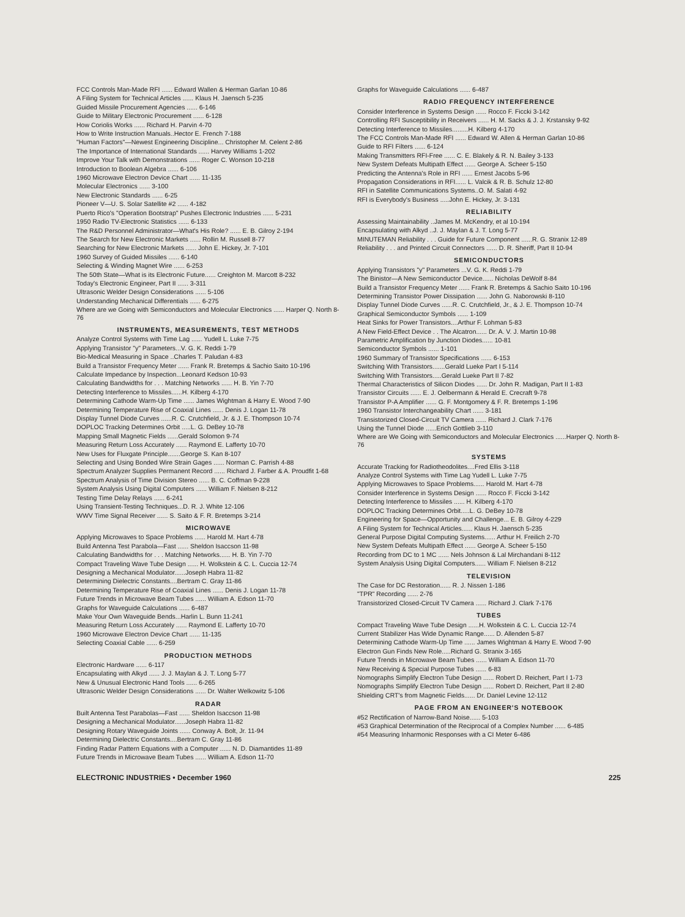FCC Controls Man-Made RFI ...... Edward Wallen & Herman Garlan 10-86
A Filing System for Technical Articles ...... Klaus H. Jaensch 5-235
Guided Missile Procurement Agencies ...... 6-146
Guide to Military Electronic Procurement ...... 6-128
How Coriolis Works ...... Richard H. Parvin 4-70
How to Write Instruction Manuals..Hector E. French 7-188
"Human Factors"—Newest Engineering Discipline... Christopher M. Celent 2-86
The Importance of International Standards ...... Harvey Williams 1-202
Improve Your Talk with Demonstrations ...... Roger C. Wonson 10-218
Introduction to Boolean Algebra ...... 6-106
1960 Microwave Electron Device Chart ...... 11-135
Molecular Electronics ...... 3-100
New Electronic Standards ...... 6-25
Pioneer V—U. S. Solar Satellite #2 ...... 4-182
Puerto Rico's "Operation Bootstrap" Pushes Electronic Industries ...... 5-231
1950 Radio TV-Electronic Statistics ...... 6-133
The R&D Personnel Administrator—What's His Role? ...... E. B. Gilroy 2-194
The Search for New Electronic Markets ...... Rollin M. Russell 8-77
Searching for New Electronic Markets ...... John E. Hickey, Jr. 7-101
1960 Survey of Guided Missiles ...... 6-140
Selecting & Winding Magnet Wire ...... 6-253
The 50th State—What is its Electronic Future...... Creighton M. Marcott 8-232
Today's Electronic Engineer, Part II ...... 3-311
Ultrasonic Welder Design Considerations ...... 5-106
Understanding Mechanical Differentials ...... 6-275
Where are we Going with Semiconductors and Molecular Electronics ...... Harper Q. North 8-76
INSTRUMENTS, MEASUREMENTS, TEST METHODS
Analyze Control Systems with Time Lag ...... Yudell L. Luke 7-75
Applying Transistor "y" Parameters...V. G. K. Reddi 1-79
Bio-Medical Measuring in Space ..Charles T. Paludan 4-83
Build a Transistor Frequency Meter ...... Frank R. Bretemps & Sachio Saito 10-196
Calculate Impedance by Inspection...Leonard Kedson 10-93
Calculating Bandwidths for . . . Matching Networks ...... H. B. Yin 7-70
Detecting Interference to Missiles......H. Kilberg 4-170
Determining Cathode Warm-Up Time ...... James Wightman & Harry E. Wood 7-90
Determining Temperature Rise of Coaxial Lines ...... Denis J. Logan 11-78
Display Tunnel Diode Curves ......R. C. Crutchfield, Jr. & J. E. Thompson 10-74
DOPLOC Tracking Determines Orbit .....L. G. DeBey 10-78
Mapping Small Magnetic Fields ......Gerald Solomon 9-74
Measuring Return Loss Accurately ...... Raymond E. Lafferty 10-70
New Uses for Fluxgate Principle.......George S. Kan 8-107
Selecting and Using Bonded Wire Strain Gages ...... Norman C. Parrish 4-88
Spectrum Analyzer Supplies Permanent Record ...... Richard J. Farber & A. Proudfit 1-68
Spectrum Analysis of Time Division Stereo ...... B. C. Coffman 9-228
System Analysis Using Digital Computers ...... William F. Nielsen 8-212
Testing Time Delay Relays ...... 6-241
Using Transient-Testing Techniques...D. R. J. White 12-106
WWV Time Signal Receiver ...... S. Saito & F. R. Bretemps 3-214
MICROWAVE
Applying Microwaves to Space Problems ...... Harold M. Hart 4-78
Build Antenna Test Parabola—Fast ...... Sheldon Isaccson 11-98
Calculating Bandwidths for . . . Matching Networks...... H. B. Yin 7-70
Compact Traveling Wave Tube Design ...... H. Wolkstein & C. L. Cuccia 12-74
Designing a Mechanical Modulator......Joseph Habra 11-82
Determining Dielectric Constants....Bertram C. Gray 11-86
Determining Temperature Rise of Coaxial Lines ...... Denis J. Logan 11-78
Future Trends in Microwave Beam Tubes ...... William A. Edson 11-70
Graphs for Waveguide Calculations ...... 6-487
Make Your Own Waveguide Bends...Harlin L. Bunn 11-241
Measuring Return Loss Accurately ...... Raymond E. Lafferty 10-70
1960 Microwave Electron Device Chart ...... 11-135
Selecting Coaxial Cable ...... 6-259
PRODUCTION METHODS
Electronic Hardware ...... 6-117
Encapsulating with Alkyd ...... J. J. Maylan & J. T. Long 5-77
New & Unusual Electronic Hand Tools ...... 6-265
Ultrasonic Welder Design Considerations ...... Dr. Walter Welkowitz 5-106
RADAR
Built Antenna Test Parabolas—Fast ...... Sheldon Isaccson 11-98
Designing a Mechanical Modulator......Joseph Habra 11-82
Designing Rotary Waveguide Joints ...... Conway A. Bolt, Jr. 11-94
Determining Dielectric Constants....Bertram C. Gray 11-86
Finding Radar Pattern Equations with a Computer ...... N. D. Diamantides 11-89
Future Trends in Microwave Beam Tubes ...... William A. Edson 11-70
Graphs for Waveguide Calculations ...... 6-487
RADIO FREQUENCY INTERFERENCE
Consider Interference in Systems Design ...... Rocco F. Ficcki 3-142
Controlling RFI Susceptibility in Receivers ...... H. M. Sacks & J. J. Krstansky 9-92
Detecting Interference to Missiles.........H. Kilberg 4-170
The FCC Controls Man-Made RFI ...... Edward W. Allen & Herman Garlan 10-86
Guide to RFI Filters ...... 6-124
Making Transmitters RFI-Free ...... C. E. Blakely & R. N. Bailey 3-133
New System Defeats Multipath Effect ...... George A. Scheer 5-150
Predicting the Antenna's Role in RFI ...... Ernest Jacobs 5-96
Propagation Considerations in RFI...... L. Valcik & R. B. Schulz 12-80
RFI in Satellite Communications Systems..O. M. Salati 4-92
RFI is Everybody's Business .....John E. Hickey, Jr. 3-131
RELIABILITY
Assessing Maintainability ..James M. McKendry, et al 10-194
Encapsulating with Alkyd ..J. J. Maylan & J. T. Long 5-77
MINUTEMAN Reliability . . . Guide for Future Component ......R. G. Stranix 12-89
Reliability . . . and Printed Circuit Connectors ...... D. R. Sheriff, Part II 10-94
SEMICONDUCTORS
Applying Transistors "y" Parameters ...V. G. K. Reddi 1-79
The Binistor—A New Semiconductor Device...... Nicholas DeWolf 8-84
Build a Transistor Frequency Meter ...... Frank R. Bretemps & Sachio Saito 10-196
Determining Transistor Power Dissipation ...... John G. Naborowski 8-110
Display Tunnel Diode Curves ......R. C. Crutchfield, Jr., & J. E. Thompson 10-74
Graphical Semiconductor Symbols ...... 1-109
Heat Sinks for Power Transistors....Arthur F. Lohman 5-83
A New Field-Effect Device . . The Alcatron...... Dr. A. V. J. Martin 10-98
Parametric Amplification by Junction Diodes...... 10-81
Semiconductor Symbols ...... 1-101
1960 Summary of Transistor Specifications ...... 6-153
Switching With Transistors.......Gerald Lueke Part I 5-114
Switching With Transistors.....Gerald Lueke Part II 7-82
Thermal Characteristics of Silicon Diodes ...... Dr. John R. Madigan, Part II 1-83
Transistor Circuits ...... E. J. Oelbermann & Herald E. Crecraft 9-78
Transistor P-A Amplifier ...... G. F. Montgomery & F. R. Bretemps 1-196
1960 Transistor Interchangeability Chart ...... 3-181
Transistorized Closed-Circuit TV Camera ...... Richard J. Clark 7-176
Using the Tunnel Diode ......Erich Gottlieb 3-110
Where are We Going with Semiconductors and Molecular Electronics ......Harper Q. North 8-76
SYSTEMS
Accurate Tracking for Radiotheodolites....Fred Ellis 3-118
Analyze Control Systems with Time Lag Yudell L. Luke 7-75
Applying Microwaves to Space Problems...... Harold M. Hart 4-78
Consider Interference in Systems Design ...... Rocco F. Ficcki 3-142
Detecting Interference to Missiles ...... H. Kilberg 4-170
DOPLOC Tracking Determines Orbit.....L. G. DeBey 10-78
Engineering for Space—Opportunity and Challenge... E. B. Gilroy 4-229
A Filing System for Technical Articles...... Klaus H. Jaensch 5-235
General Purpose Digital Computing Systems...... Arthur H. Freilich 2-70
New System Defeats Multipath Effect ...... George A. Scheer 5-150
Recording from DC to 1 MC ...... Nels Johnson & Lal Mirchandani 8-112
System Analysis Using Digital Computers...... William F. Nielsen 8-212
TELEVISION
The Case for DC Restoration...... R. J. Nissen 1-186
"TPR" Recording ...... 2-76
Transistorized Closed-Circuit TV Camera ...... Richard J. Clark 7-176
TUBES
Compact Traveling Wave Tube Design ......H. Wolkstein & C. L. Cuccia 12-74
Current Stabilizer Has Wide Dynamic Range...... D. Allenden 5-87
Determining Cathode Warm-Up Time ...... James Wightman & Harry E. Wood 7-90
Electron Gun Finds New Role.....Richard G. Stranix 3-165
Future Trends in Microwave Beam Tubes ...... William A. Edson 11-70
New Receiving & Special Purpose Tubes ...... 6-83
Nomographs Simplify Electron Tube Design ...... Robert D. Reichert, Part I 1-73
Nomographs Simplify Electron Tube Design ...... Robert D. Reichert, Part II 2-80
Shielding CRT's from Magnetic Fields...... Dr. Daniel Levine 12-112
PAGE FROM AN ENGINEER'S NOTEBOOK
#52 Rectification of Narrow-Band Noise...... 5-103
#53 Graphical Determination of the Reciprocal of a Complex Number ...... 6-485
#54 Measuring Inharmonic Responses with a CI Meter 6-486
ELECTRONIC INDUSTRIES • December 1960 225